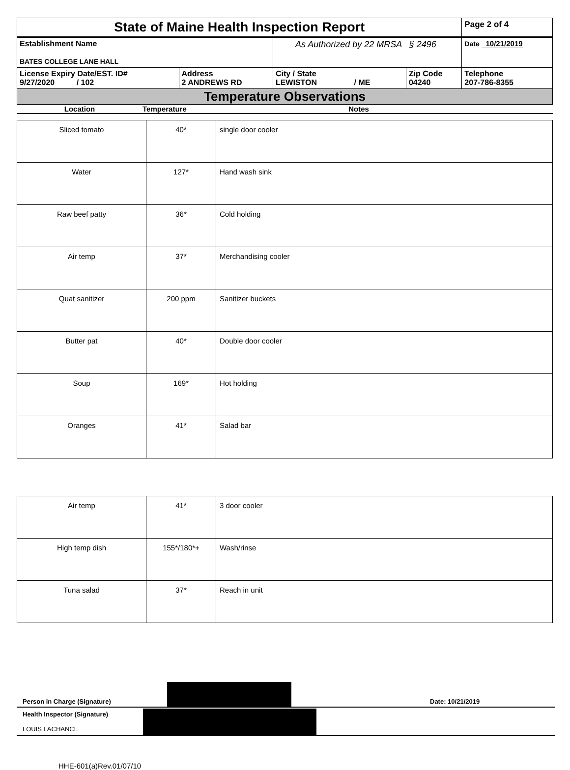| State of Maine Health Inspection Report | | | | Page 2 of 4 |
| Establishment Name BATES COLLEGE LANE HALL | | As Authorized by 22 MRSA § 2496 | | Date 10/21/2019 |
| License Expiry Date/EST. ID# 9/27/2020 / 102 | Address 2 ANDREWS RD | City / State LEWISTON / ME | Zip Code 04240 | Telephone 207-786-8355 |
| Temperature Observations | | | | |
Location Temperature Notes
| Sliced tomato | 40* | single door cooler |
| Water | 127* | Hand wash sink |
| Raw beef patty | 36* | Cold holding |
| Air temp | 37* | Merchandising cooler |
| Quat sanitizer | 200 ppm | Sanitizer buckets |
| Butter pat | 40* | Double door cooler |
| Soup | 169* | Hot holding |
| Oranges | 41* | Salad bar |
| Air temp | 41* | 3 door cooler |
| High temp dish | 155*/180*+ | Wash/rinse |
| Tuna salad | 37* | Reach in unit |
Person in Charge (Signature) Date: 10/21/2019
Health Inspector (Signature)
LOUIS LACHANCE
HHE-601(a)Rev.01/07/10